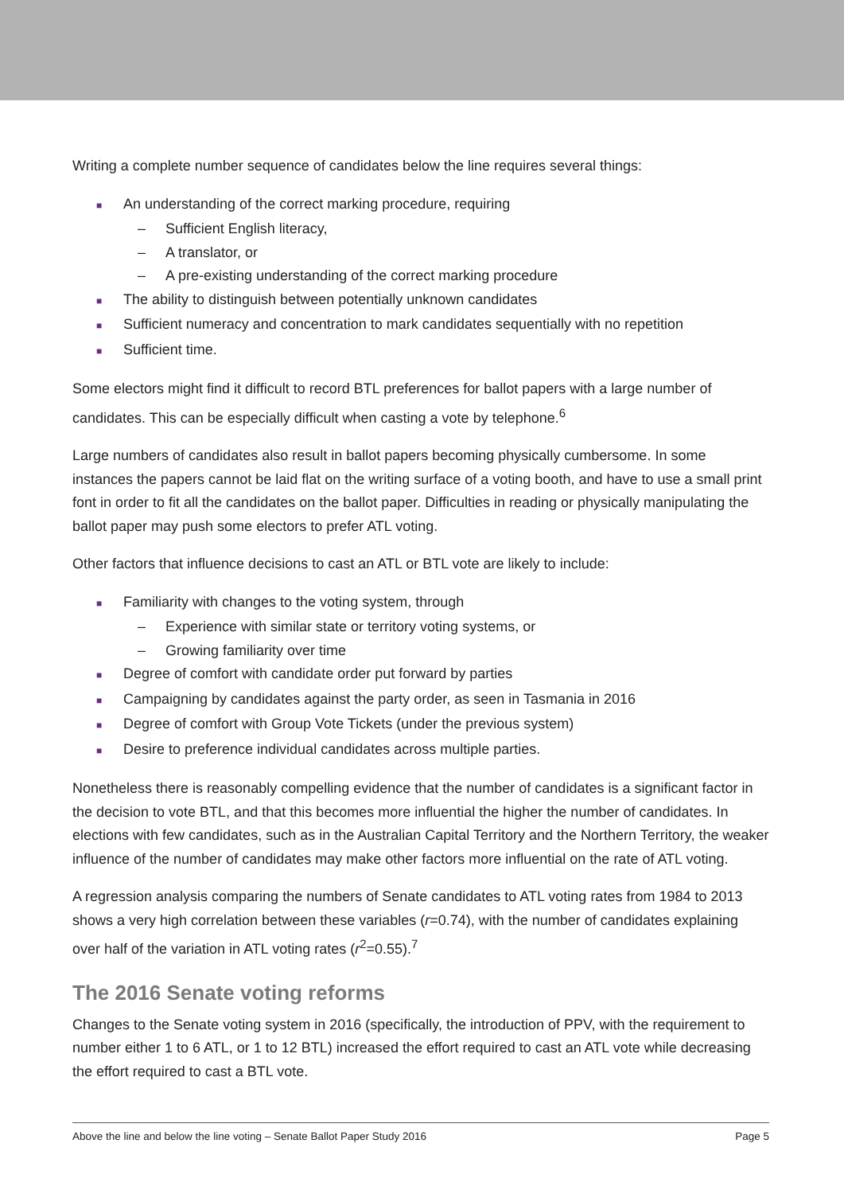Writing a complete number sequence of candidates below the line requires several things:
■ An understanding of the correct marking procedure, requiring
– Sufficient English literacy,
– A translator, or
– A pre-existing understanding of the correct marking procedure
■ The ability to distinguish between potentially unknown candidates
■ Sufficient numeracy and concentration to mark candidates sequentially with no repetition
■ Sufficient time.
Some electors might find it difficult to record BTL preferences for ballot papers with a large number of candidates. This can be especially difficult when casting a vote by telephone.<sup>6</sup>
Large numbers of candidates also result in ballot papers becoming physically cumbersome. In some instances the papers cannot be laid flat on the writing surface of a voting booth, and have to use a small print font in order to fit all the candidates on the ballot paper. Difficulties in reading or physically manipulating the ballot paper may push some electors to prefer ATL voting.
Other factors that influence decisions to cast an ATL or BTL vote are likely to include:
■ Familiarity with changes to the voting system, through
– Experience with similar state or territory voting systems, or
– Growing familiarity over time
■ Degree of comfort with candidate order put forward by parties
■ Campaigning by candidates against the party order, as seen in Tasmania in 2016
■ Degree of comfort with Group Vote Tickets (under the previous system)
■ Desire to preference individual candidates across multiple parties.
Nonetheless there is reasonably compelling evidence that the number of candidates is a significant factor in the decision to vote BTL, and that this becomes more influential the higher the number of candidates. In elections with few candidates, such as in the Australian Capital Territory and the Northern Territory, the weaker influence of the number of candidates may make other factors more influential on the rate of ATL voting.
A regression analysis comparing the numbers of Senate candidates to ATL voting rates from 1984 to 2013 shows a very high correlation between these variables (r=0.74), with the number of candidates explaining over half of the variation in ATL voting rates (r<sup>2</sup>=0.55).<sup>7</sup>
The 2016 Senate voting reforms
Changes to the Senate voting system in 2016 (specifically, the introduction of PPV, with the requirement to number either 1 to 6 ATL, or 1 to 12 BTL) increased the effort required to cast an ATL vote while decreasing the effort required to cast a BTL vote.
Above the line and below the line voting – Senate Ballot Paper Study 2016 Page 5